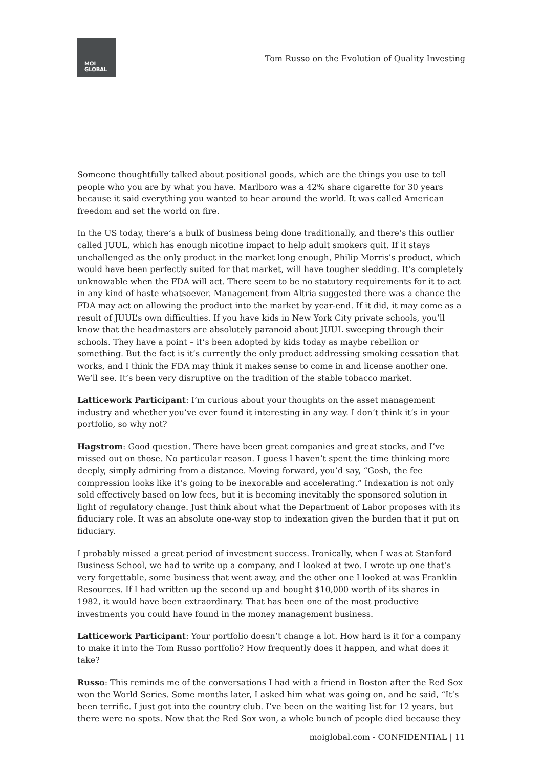MOI
GLOBAL
Tom Russo on the Evolution of Quality Investing
Someone thoughtfully talked about positional goods, which are the things you use to tell people who you are by what you have. Marlboro was a 42% share cigarette for 30 years because it said everything you wanted to hear around the world. It was called American freedom and set the world on fire.
In the US today, there’s a bulk of business being done traditionally, and there’s this outlier called JUUL, which has enough nicotine impact to help adult smokers quit. If it stays unchallenged as the only product in the market long enough, Philip Morris’s product, which would have been perfectly suited for that market, will have tougher sledding. It’s completely unknowable when the FDA will act. There seem to be no statutory requirements for it to act in any kind of haste whatsoever. Management from Altria suggested there was a chance the FDA may act on allowing the product into the market by year-end. If it did, it may come as a result of JUUL’s own difficulties. If you have kids in New York City private schools, you’ll know that the headmasters are absolutely paranoid about JUUL sweeping through their schools. They have a point – it’s been adopted by kids today as maybe rebellion or something. But the fact is it’s currently the only product addressing smoking cessation that works, and I think the FDA may think it makes sense to come in and license another one. We’ll see. It’s been very disruptive on the tradition of the stable tobacco market.
Latticework Participant: I’m curious about your thoughts on the asset management industry and whether you’ve ever found it interesting in any way. I don’t think it’s in your portfolio, so why not?
Hagstrom: Good question. There have been great companies and great stocks, and I’ve missed out on those. No particular reason. I guess I haven’t spent the time thinking more deeply, simply admiring from a distance. Moving forward, you’d say, “Gosh, the fee compression looks like it’s going to be inexorable and accelerating.” Indexation is not only sold effectively based on low fees, but it is becoming inevitably the sponsored solution in light of regulatory change. Just think about what the Department of Labor proposes with its fiduciary role. It was an absolute one-way stop to indexation given the burden that it put on fiduciary.
I probably missed a great period of investment success. Ironically, when I was at Stanford Business School, we had to write up a company, and I looked at two. I wrote up one that’s very forgettable, some business that went away, and the other one I looked at was Franklin Resources. If I had written up the second up and bought $10,000 worth of its shares in 1982, it would have been extraordinary. That has been one of the most productive investments you could have found in the money management business.
Latticework Participant: Your portfolio doesn’t change a lot. How hard is it for a company to make it into the Tom Russo portfolio? How frequently does it happen, and what does it take?
Russo: This reminds me of the conversations I had with a friend in Boston after the Red Sox won the World Series. Some months later, I asked him what was going on, and he said, “It’s been terrific. I just got into the country club. I’ve been on the waiting list for 12 years, but there were no spots. Now that the Red Sox won, a whole bunch of people died because they
moiglobal.com - CONFIDENTIAL | 11